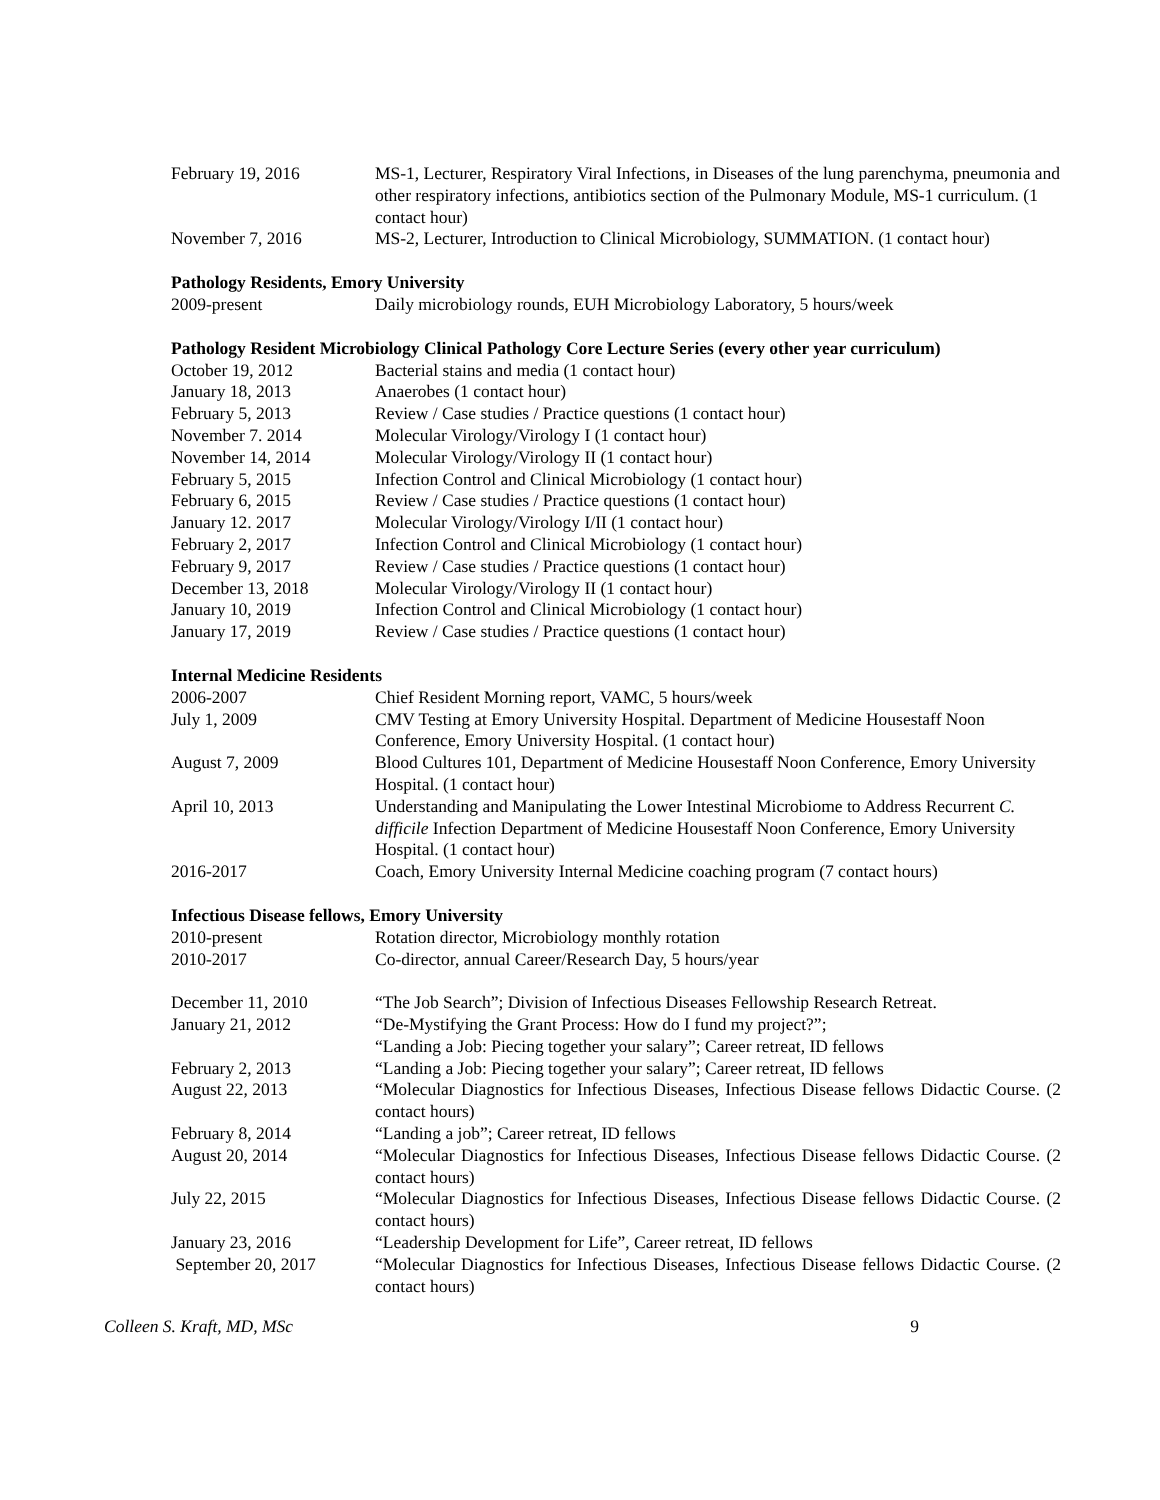February 19, 2016 MS-1, Lecturer, Respiratory Viral Infections, in Diseases of the lung parenchyma, pneumonia and other respiratory infections, antibiotics section of the Pulmonary Module, MS-1 curriculum. (1 contact hour)
November 7, 2016 MS-2, Lecturer, Introduction to Clinical Microbiology, SUMMATION. (1 contact hour)
Pathology Residents, Emory University
2009-present Daily microbiology rounds, EUH Microbiology Laboratory, 5 hours/week
Pathology Resident Microbiology Clinical Pathology Core Lecture Series (every other year curriculum)
October 19, 2012 Bacterial stains and media (1 contact hour)
January 18, 2013 Anaerobes (1 contact hour)
February 5, 2013 Review / Case studies / Practice questions (1 contact hour)
November 7. 2014 Molecular Virology/Virology I (1 contact hour)
November 14, 2014 Molecular Virology/Virology II (1 contact hour)
February 5, 2015 Infection Control and Clinical Microbiology (1 contact hour)
February 6, 2015 Review / Case studies / Practice questions (1 contact hour)
January 12. 2017 Molecular Virology/Virology I/II (1 contact hour)
February 2, 2017 Infection Control and Clinical Microbiology (1 contact hour)
February 9, 2017 Review / Case studies / Practice questions (1 contact hour)
December 13, 2018 Molecular Virology/Virology II (1 contact hour)
January 10, 2019 Infection Control and Clinical Microbiology (1 contact hour)
January 17, 2019 Review / Case studies / Practice questions (1 contact hour)
Internal Medicine Residents
2006-2007 Chief Resident Morning report, VAMC, 5 hours/week
July 1, 2009 CMV Testing at Emory University Hospital. Department of Medicine Housestaff Noon Conference, Emory University Hospital. (1 contact hour)
August 7, 2009 Blood Cultures 101, Department of Medicine Housestaff Noon Conference, Emory University Hospital. (1 contact hour)
April 10, 2013 Understanding and Manipulating the Lower Intestinal Microbiome to Address Recurrent C. difficile Infection Department of Medicine Housestaff Noon Conference, Emory University Hospital. (1 contact hour)
2016-2017 Coach, Emory University Internal Medicine coaching program (7 contact hours)
Infectious Disease fellows, Emory University
2010-present Rotation director, Microbiology monthly rotation
2010-2017 Co-director, annual Career/Research Day, 5 hours/year
December 11, 2010 “The Job Search”; Division of Infectious Diseases Fellowship Research Retreat.
January 21, 2012 “De-Mystifying the Grant Process: How do I fund my project?”;
“Landing a Job: Piecing together your salary”; Career retreat, ID fellows
February 2, 2013 “Landing a Job: Piecing together your salary”; Career retreat, ID fellows
August 22, 2013 “Molecular Diagnostics for Infectious Diseases, Infectious Disease fellows Didactic Course. (2 contact hours)
February 8, 2014 “Landing a job”; Career retreat, ID fellows
August 20, 2014 “Molecular Diagnostics for Infectious Diseases, Infectious Disease fellows Didactic Course. (2 contact hours)
July 22, 2015 “Molecular Diagnostics for Infectious Diseases, Infectious Disease fellows Didactic Course. (2 contact hours)
January 23, 2016 “Leadership Development for Life”, Career retreat, ID fellows
September 20, 2017 “Molecular Diagnostics for Infectious Diseases, Infectious Disease fellows Didactic Course. (2 contact hours)
Colleen S. Kraft, MD, MSc 9